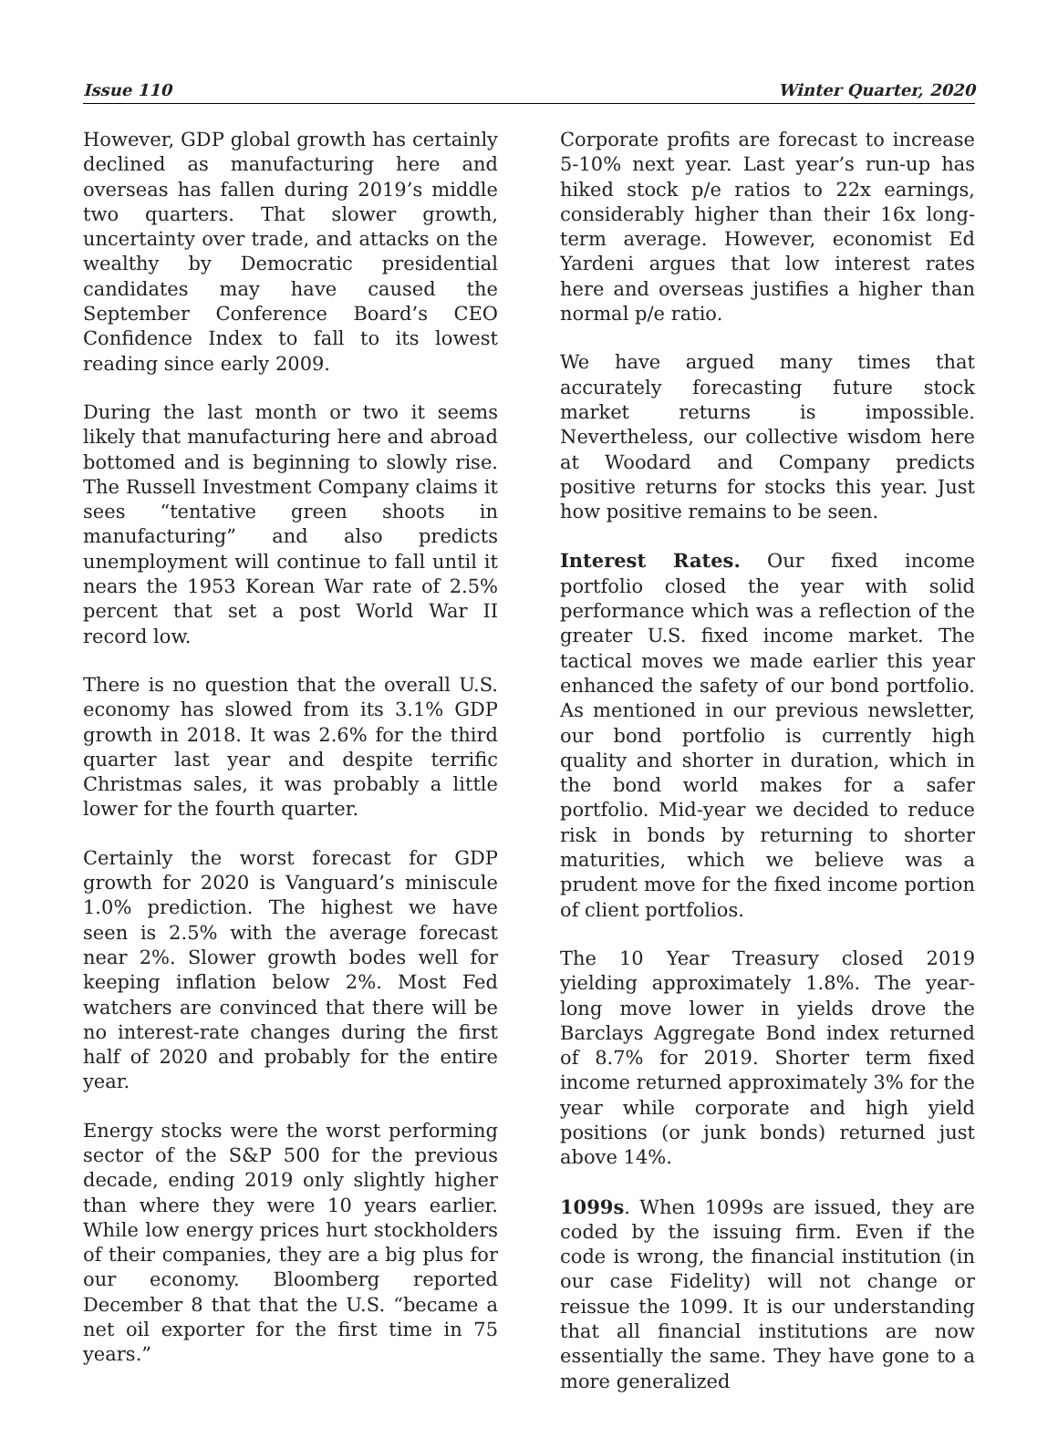Issue 110 Winter Quarter, 2020
However, GDP global growth has certainly declined as manufacturing here and overseas has fallen during 2019’s middle two quarters. That slower growth, uncertainty over trade, and attacks on the wealthy by Democratic presidential candidates may have caused the September Conference Board’s CEO Confidence Index to fall to its lowest reading since early 2009.
During the last month or two it seems likely that manufacturing here and abroad bottomed and is beginning to slowly rise. The Russell Investment Company claims it sees “tentative green shoots in manufacturing” and also predicts unemployment will continue to fall until it nears the 1953 Korean War rate of 2.5% percent that set a post World War II record low.
There is no question that the overall U.S. economy has slowed from its 3.1% GDP growth in 2018. It was 2.6% for the third quarter last year and despite terrific Christmas sales, it was probably a little lower for the fourth quarter.
Certainly the worst forecast for GDP growth for 2020 is Vanguard’s miniscule 1.0% prediction. The highest we have seen is 2.5% with the average forecast near 2%. Slower growth bodes well for keeping inflation below 2%. Most Fed watchers are convinced that there will be no interest-rate changes during the first half of 2020 and probably for the entire year.
Energy stocks were the worst performing sector of the S&P 500 for the previous decade, ending 2019 only slightly higher than where they were 10 years earlier. While low energy prices hurt stockholders of their companies, they are a big plus for our economy. Bloomberg reported December 8 that that the U.S. “became a net oil exporter for the first time in 75 years.”
Corporate profits are forecast to increase 5-10% next year. Last year’s run-up has hiked stock p/e ratios to 22x earnings, considerably higher than their 16x long-term average. However, economist Ed Yardeni argues that low interest rates here and overseas justifies a higher than normal p/e ratio.
We have argued many times that accurately forecasting future stock market returns is impossible. Nevertheless, our collective wisdom here at Woodard and Company predicts positive returns for stocks this year. Just how positive remains to be seen.
Interest Rates. Our fixed income portfolio closed the year with solid performance which was a reflection of the greater U.S. fixed income market. The tactical moves we made earlier this year enhanced the safety of our bond portfolio. As mentioned in our previous newsletter, our bond portfolio is currently high quality and shorter in duration, which in the bond world makes for a safer portfolio. Mid-year we decided to reduce risk in bonds by returning to shorter maturities, which we believe was a prudent move for the fixed income portion of client portfolios.
The 10 Year Treasury closed 2019 yielding approximately 1.8%. The year-long move lower in yields drove the Barclays Aggregate Bond index returned of 8.7% for 2019. Shorter term fixed income returned approximately 3% for the year while corporate and high yield positions (or junk bonds) returned just above 14%.
1099s. When 1099s are issued, they are coded by the issuing firm. Even if the code is wrong, the financial institution (in our case Fidelity) will not change or reissue the 1099. It is our understanding that all financial institutions are now essentially the same. They have gone to a more generalized